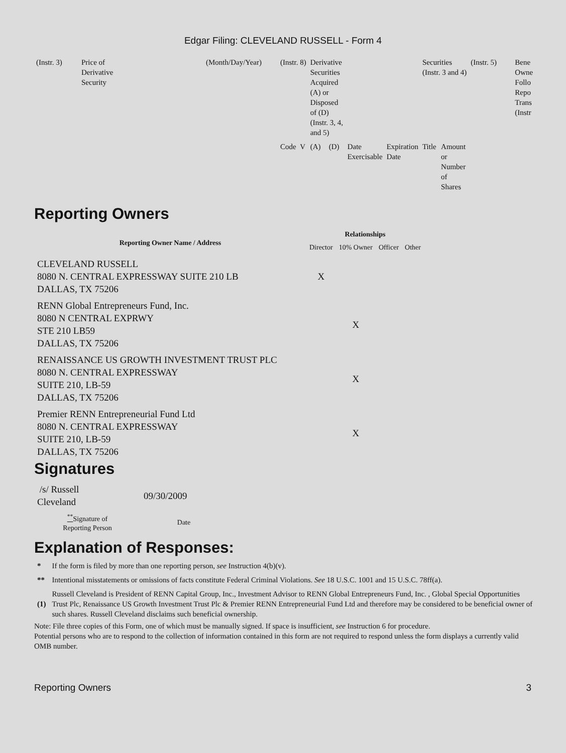Edgar Filing: CLEVELAND RUSSELL - Form 4
| (Instr. 3) | Price of Derivative Security | (Month/Day/Year) | (Instr. 8) | Derivative Securities Acquired (A) or Disposed of (D) (Instr. 3, 4, and 5) | | | | Securities (Instr. 3 and 4) | | (Instr. 5) | Bene Owne Follo Repo Trans (Instr |
| | | | Code V | (A) | (D) | Date Exercisable | Expiration Date | Title | Amount or Number of Shares | | |
Reporting Owners
| Reporting Owner Name / Address | Relationships | | | |
| --- | --- | --- | --- | --- |
| | Director | 10% Owner | Officer | Other |
| CLEVELAND RUSSELL 8080 N. CENTRAL EXPRESSWAY SUITE 210 LB DALLAS, TX 75206 | X | | | |
| RENN Global Entrepreneurs Fund, Inc. 8080 N CENTRAL EXPRWY STE 210 LB59 DALLAS, TX 75206 | | X | | |
| RENAISSANCE US GROWTH INVESTMENT TRUST PLC 8080 N. CENTRAL EXPRESSWAY SUITE 210, LB-59 DALLAS, TX 75206 | | X | | |
| Premier RENN Entrepreneurial Fund Ltd 8080 N. CENTRAL EXPRESSWAY SUITE 210, LB-59 DALLAS, TX 75206 | | X | | |
Signatures
| /s/ Russell Cleveland | 09/30/2009 |
| <sup>**</sup> Signature of Reporting Person | Date |
Explanation of Responses:
| * | If the form is filed by more than one reporting person, see Instruction 4(b)(v). |
| ** | Intentional misstatements or omissions of facts constitute Federal Criminal Violations. See 18 U.S.C. 1001 and 15 U.S.C. 78ff(a). |
| (1) | Russell Cleveland is President of RENN Capital Group, Inc., Investment Advisor to RENN Global Entrepreneurs Fund, Inc. , Global Special Opportunities Trust Plc, Renaissance US Growth Investment Trust Plc & Premier RENN Entrepreneurial Fund Ltd and therefore may be considered to be beneficial owner of such shares. Russell Cleveland disclaims such beneficial ownership. |
Note: File three copies of this Form, one of which must be manually signed. If space is insufficient, see Instruction 6 for procedure.
Potential persons who are to respond to the collection of information contained in this form are not required to respond unless the form displays a currently valid OMB number.
Reporting Owners 3